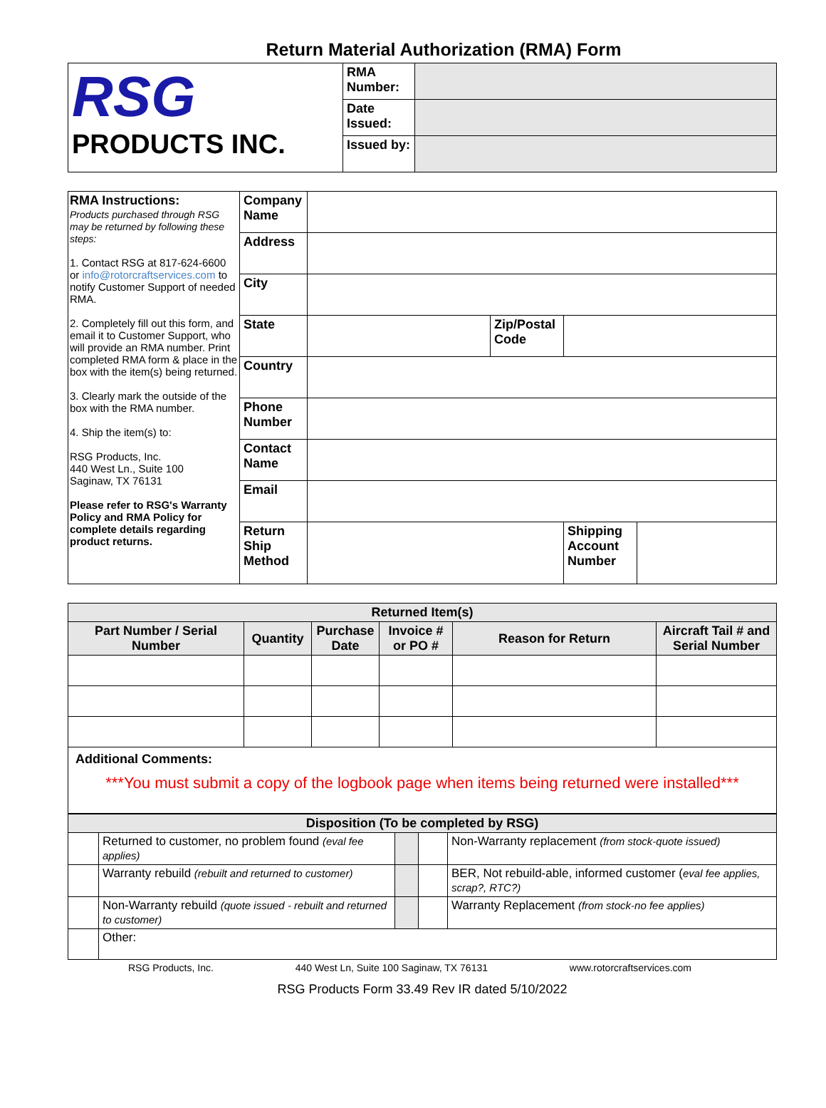Return Material Authorization (RMA) Form
| RSG PRODUCTS INC. | RMA Number: | |
| | Date Issued: | |
| | Issued by: | |
| RMA Instructions: Products purchased through RSG may be returned by following these steps: 1. Contact RSG at 817-624-6600 or info@rotorcraftservices.com to notify Customer Support of needed RMA. 2. Completely fill out this form, and email it to Customer Support, who will provide an RMA number. Print completed RMA form & place in the box with the item(s) being returned. 3. Clearly mark the outside of the box with the RMA number. 4. Ship the item(s) to: RSG Products, Inc. 440 West Ln., Suite 100 Saginaw, TX 76131 Please refer to RSG's Warranty Policy and RMA Policy for complete details regarding product returns. | Company Name | | | | |
| | Address | | | | |
| | City | | | | |
| | State | | Zip/Postal Code | | |
| | Country | | | | |
| | Phone Number | | | | |
| | Contact Name | | | | |
| | Email | | | | |
| | Return Ship Method | | | Shipping Account Number | |
| Returned Item(s) | | | | | |
| --- | --- | --- | --- | --- | --- |
| Part Number / Serial Number | Quantity | Purchase Date | Invoice # or PO # | Reason for Return | Aircraft Tail # and Serial Number |
| Additional Comments: ***You must submit a copy of the logbook page when items being returned were installed*** | | | | | |
| Disposition (To be completed by RSG) | | | | |
| --- | --- | --- | --- | --- |
| | Returned to customer, no problem found (eval fee applies) | | | Non-Warranty replacement (from stock-quote issued) |
| | Warranty rebuild (rebuilt and returned to customer) | | | BER, Not rebuild-able, informed customer ( eval fee applies, scrap?, RTC?) |
| | Non-Warranty rebuild (quote issued - rebuilt and returned to customer) | | | Warranty Replacement (from stock-no fee applies) |
| | Other: | | | |
RSG Products, Inc. 440 West Ln, Suite 100 Saginaw, TX 76131 www.rotorcraftservices.com
RSG Products Form 33.49 Rev IR dated 5/10/2022